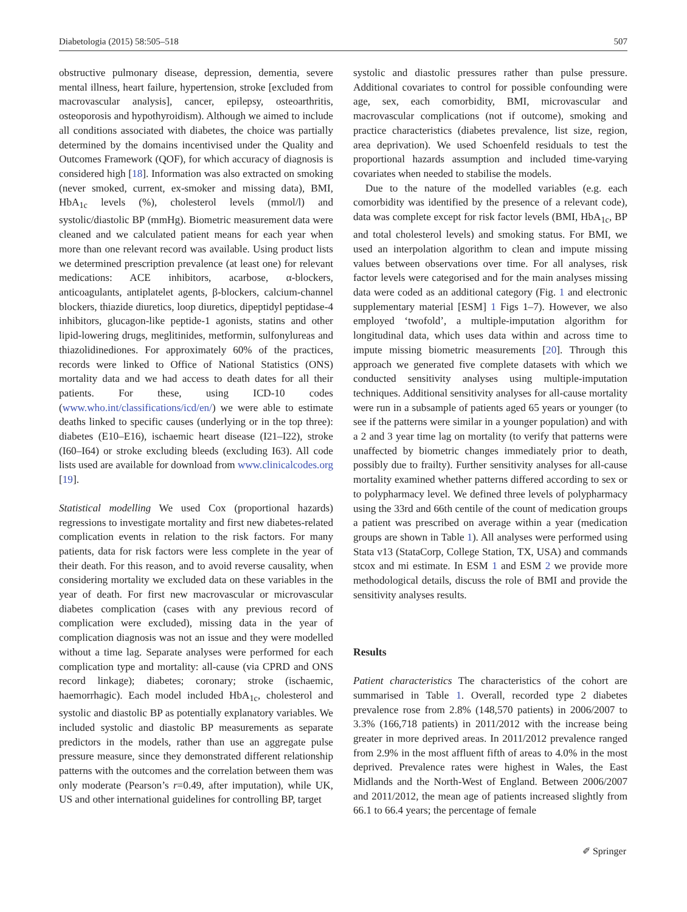Diabetologia (2015) 58:505–518 507
obstructive pulmonary disease, depression, dementia, severe mental illness, heart failure, hypertension, stroke [excluded from macrovascular analysis], cancer, epilepsy, osteoarthritis, osteoporosis and hypothyroidism). Although we aimed to include all conditions associated with diabetes, the choice was partially determined by the domains incentivised under the Quality and Outcomes Framework (QOF), for which accuracy of diagnosis is considered high [18]. Information was also extracted on smoking (never smoked, current, ex-smoker and missing data), BMI, HbA<sub>1c</sub> levels (%), cholesterol levels (mmol/l) and systolic/diastolic BP (mmHg). Biometric measurement data were cleaned and we calculated patient means for each year when more than one relevant record was available. Using product lists we determined prescription prevalence (at least one) for relevant medications: ACE inhibitors, acarbose, α-blockers, anticoagulants, antiplatelet agents, β-blockers, calcium-channel blockers, thiazide diuretics, loop diuretics, dipeptidyl peptidase-4 inhibitors, glucagon-like peptide-1 agonists, statins and other lipid-lowering drugs, meglitinides, metformin, sulfonylureas and thiazolidinediones. For approximately 60% of the practices, records were linked to Office of National Statistics (ONS) mortality data and we had access to death dates for all their patients. For these, using ICD-10 codes (www.who.int/classifications/icd/en/) we were able to estimate deaths linked to specific causes (underlying or in the top three): diabetes (E10–E16), ischaemic heart disease (I21–I22), stroke (I60–I64) or stroke excluding bleeds (excluding I63). All code lists used are available for download from www.clinicalcodes.org [19].
Statistical modelling We used Cox (proportional hazards) regressions to investigate mortality and first new diabetes-related complication events in relation to the risk factors. For many patients, data for risk factors were less complete in the year of their death. For this reason, and to avoid reverse causality, when considering mortality we excluded data on these variables in the year of death. For first new macrovascular or microvascular diabetes complication (cases with any previous record of complication were excluded), missing data in the year of complication diagnosis was not an issue and they were modelled without a time lag. Separate analyses were performed for each complication type and mortality: all-cause (via CPRD and ONS record linkage); diabetes; coronary; stroke (ischaemic, haemorrhagic). Each model included HbA<sub>1c</sub>, cholesterol and systolic and diastolic BP as potentially explanatory variables. We included systolic and diastolic BP measurements as separate predictors in the models, rather than use an aggregate pulse pressure measure, since they demonstrated different relationship patterns with the outcomes and the correlation between them was only moderate (Pearson’s r=0.49, after imputation), while UK, US and other international guidelines for controlling BP, target
systolic and diastolic pressures rather than pulse pressure. Additional covariates to control for possible confounding were age, sex, each comorbidity, BMI, microvascular and macrovascular complications (not if outcome), smoking and practice characteristics (diabetes prevalence, list size, region, area deprivation). We used Schoenfeld residuals to test the proportional hazards assumption and included time-varying covariates when needed to stabilise the models.
Due to the nature of the modelled variables (e.g. each comorbidity was identified by the presence of a relevant code), data was complete except for risk factor levels (BMI, HbA<sub>1c</sub>, BP and total cholesterol levels) and smoking status. For BMI, we used an interpolation algorithm to clean and impute missing values between observations over time. For all analyses, risk factor levels were categorised and for the main analyses missing data were coded as an additional category (Fig. 1 and electronic supplementary material [ESM] 1 Figs 1–7). However, we also employed ‘twofold’, a multiple-imputation algorithm for longitudinal data, which uses data within and across time to impute missing biometric measurements [20]. Through this approach we generated five complete datasets with which we conducted sensitivity analyses using multiple-imputation techniques. Additional sensitivity analyses for all-cause mortality were run in a subsample of patients aged 65 years or younger (to see if the patterns were similar in a younger population) and with a 2 and 3 year time lag on mortality (to verify that patterns were unaffected by biometric changes immediately prior to death, possibly due to frailty). Further sensitivity analyses for all-cause mortality examined whether patterns differed according to sex or to polypharmacy level. We defined three levels of polypharmacy using the 33rd and 66th centile of the count of medication groups a patient was prescribed on average within a year (medication groups are shown in Table 1). All analyses were performed using Stata v13 (StataCorp, College Station, TX, USA) and commands stcox and mi estimate. In ESM 1 and ESM 2 we provide more methodological details, discuss the role of BMI and provide the sensitivity analyses results.
Results
Patient characteristics The characteristics of the cohort are summarised in Table 1. Overall, recorded type 2 diabetes prevalence rose from 2.8% (148,570 patients) in 2006/2007 to 3.3% (166,718 patients) in 2011/2012 with the increase being greater in more deprived areas. In 2011/2012 prevalence ranged from 2.9% in the most affluent fifth of areas to 4.0% in the most deprived. Prevalence rates were highest in Wales, the East Midlands and the North-West of England. Between 2006/2007 and 2011/2012, the mean age of patients increased slightly from 66.1 to 66.4 years; the percentage of female
✐ Springer